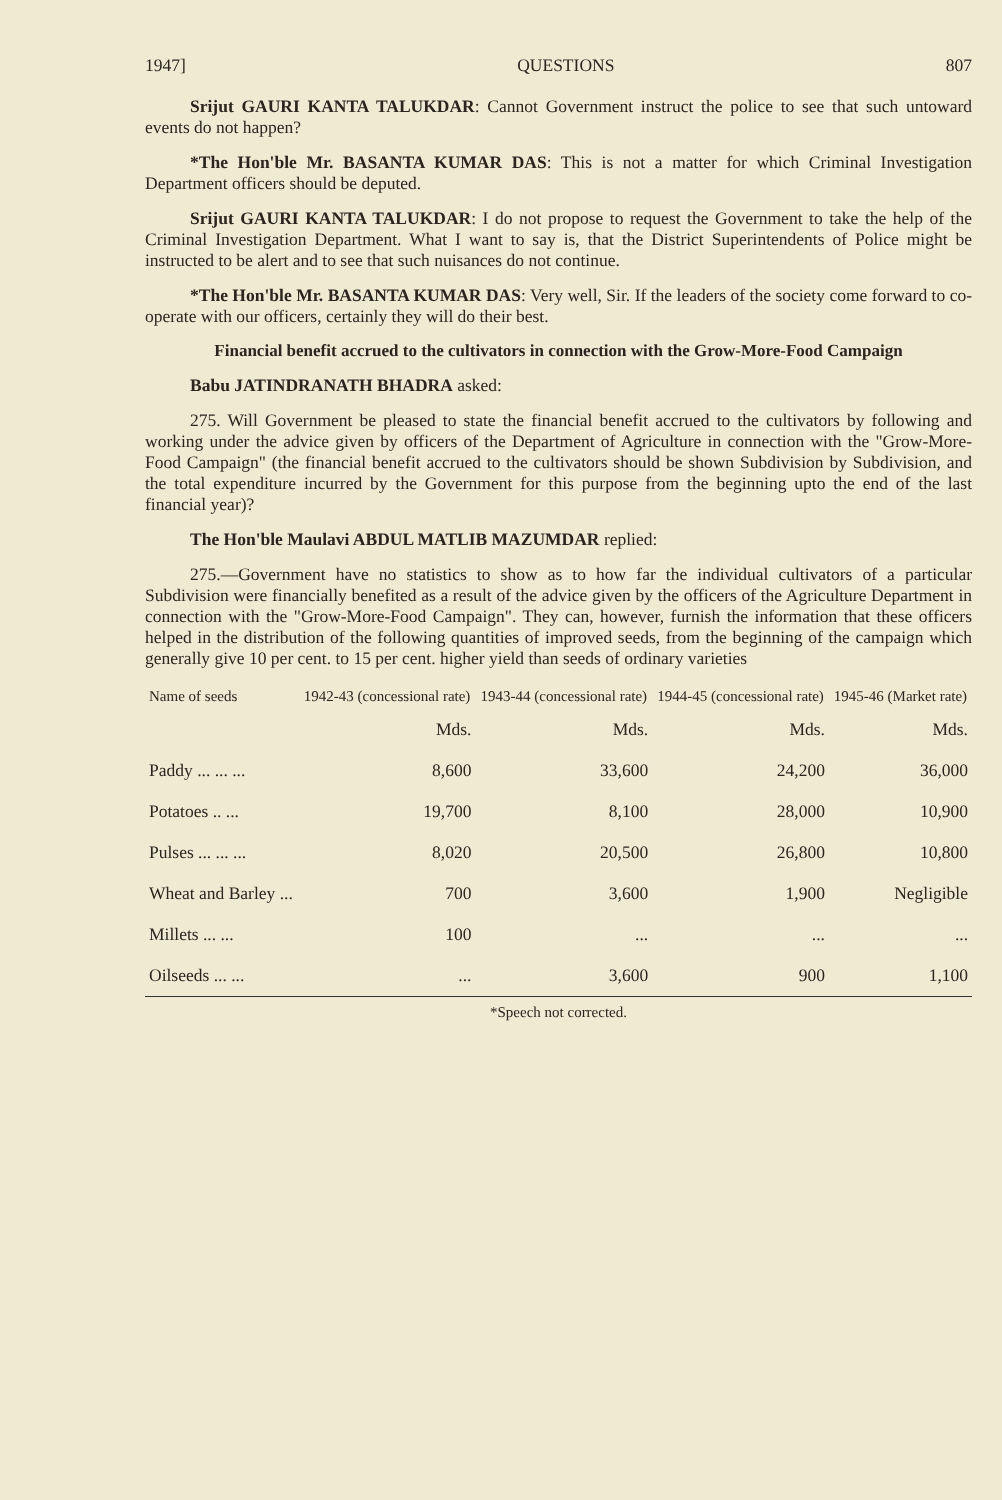1947] QUESTIONS 807
Srijut GAURI KANTA TALUKDAR: Cannot Government instruct the police to see that such untoward events do not happen?
*The Hon'ble Mr. BASANTA KUMAR DAS: This is not a matter for which Criminal Investigation Department officers should be deputed.
Srijut GAURI KANTA TALUKDAR: I do not propose to request the Government to take the help of the Criminal Investigation Department. What I want to say is, that the District Superintendents of Police might be instructed to be alert and to see that such nuisances do not continue.
*The Hon'ble Mr. BASANTA KUMAR DAS: Very well, Sir. If the leaders of the society come forward to co-operate with our officers, certainly they will do their best.
Financial benefit accrued to the cultivators in connection with the Grow-More-Food Campaign
Babu JATINDRANATH BHADRA asked:
275. Will Government be pleased to state the financial benefit accrued to the cultivators by following and working under the advice given by officers of the Department of Agriculture in connection with the "Grow-More-Food Campaign" (the financial benefit accrued to the cultivators should be shown Subdivision by Subdivision, and the total expenditure incurred by the Government for this purpose from the beginning upto the end of the last financial year)?
The Hon'ble Maulavi ABDUL MATLIB MAZUMDAR replied:
275.—Government have no statistics to show as to how far the individual cultivators of a particular Subdivision were financially benefited as a result of the advice given by the officers of the Agriculture Department in connection with the "Grow-More-Food Campaign". They can, however, furnish the information that these officers helped in the distribution of the following quantities of improved seeds, from the beginning of the campaign which generally give 10 per cent. to 15 per cent. higher yield than seeds of ordinary varieties
| Name of seeds | 1942-43 (concessional rate) | 1943-44 (concessional rate) | 1944-45 (concessional rate) | 1945-46 (Market rate) |
| --- | --- | --- | --- | --- |
| | Mds. | Mds. | Mds. | Mds. |
| Paddy ... ... ... | 8,600 | 33,600 | 24,200 | 36,000 |
| Potatoes .. ... | 19,700 | 8,100 | 28,000 | 10,900 |
| Pulses ... ... ... | 8,020 | 20,500 | 26,800 | 10,800 |
| Wheat and Barley ... | 700 | 3,600 | 1,900 | Negligible |
| Millets ... ... | 100 | ... | ... | ... |
| Oilseeds ... ... | ... | 3,600 | 900 | 1,100 |
*Speech not corrected.